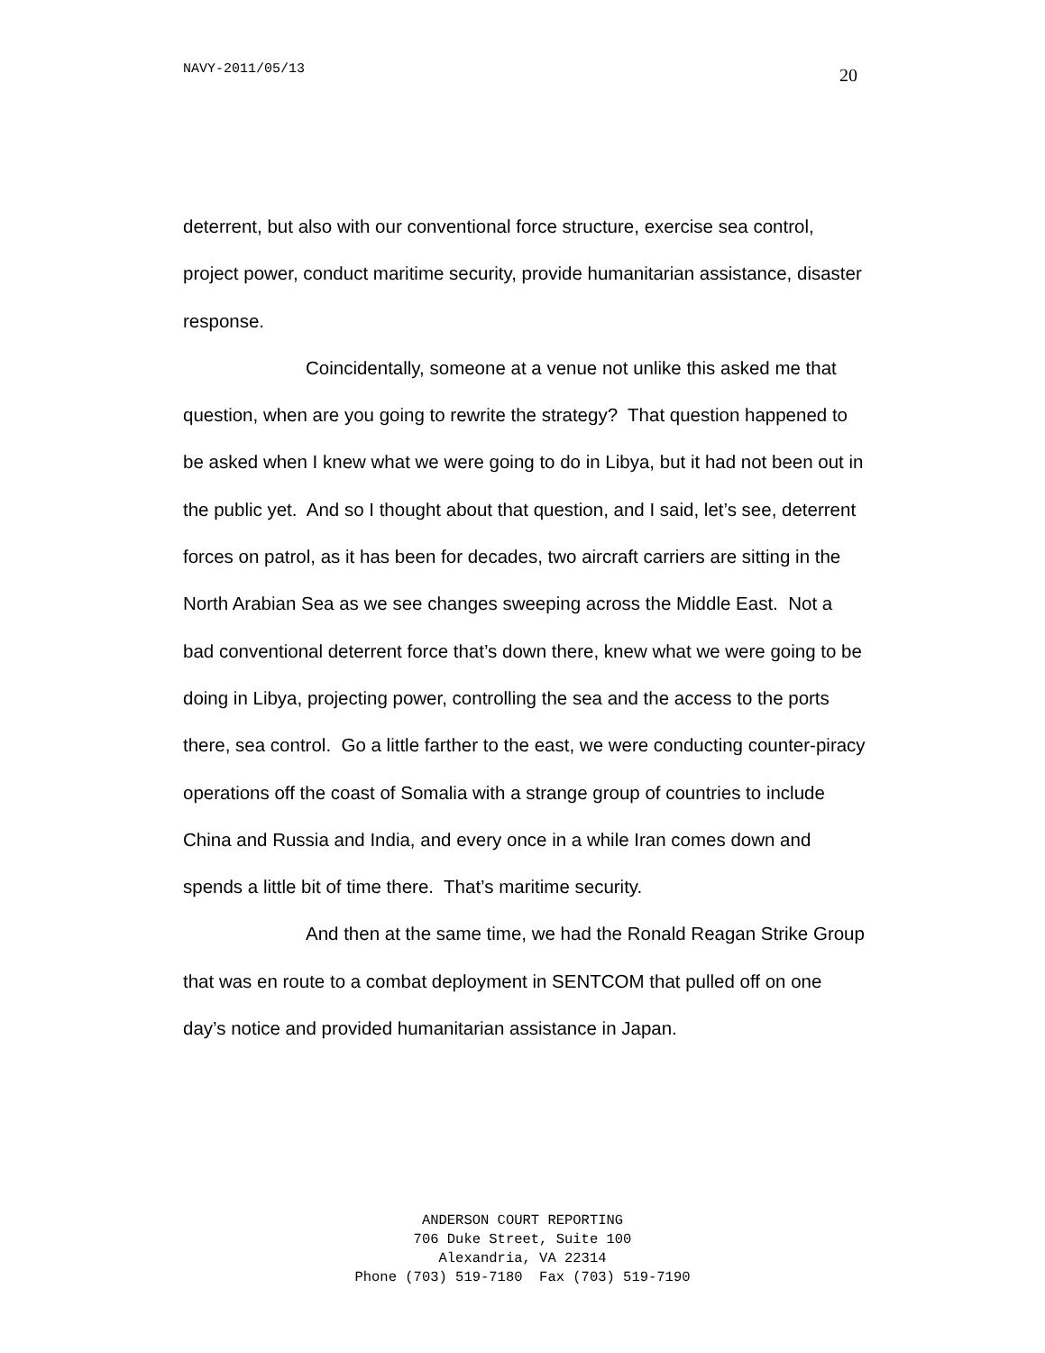NAVY-2011/05/13 20
deterrent, but also with our conventional force structure, exercise sea control, project power, conduct maritime security, provide humanitarian assistance, disaster response.
Coincidentally, someone at a venue not unlike this asked me that question, when are you going to rewrite the strategy? That question happened to be asked when I knew what we were going to do in Libya, but it had not been out in the public yet. And so I thought about that question, and I said, let’s see, deterrent forces on patrol, as it has been for decades, two aircraft carriers are sitting in the North Arabian Sea as we see changes sweeping across the Middle East. Not a bad conventional deterrent force that’s down there, knew what we were going to be doing in Libya, projecting power, controlling the sea and the access to the ports there, sea control. Go a little farther to the east, we were conducting counter-piracy operations off the coast of Somalia with a strange group of countries to include China and Russia and India, and every once in a while Iran comes down and spends a little bit of time there. That’s maritime security.
And then at the same time, we had the Ronald Reagan Strike Group that was en route to a combat deployment in SENTCOM that pulled off on one day’s notice and provided humanitarian assistance in Japan.
ANDERSON COURT REPORTING
706 Duke Street, Suite 100
Alexandria, VA 22314
Phone (703) 519-7180 Fax (703) 519-7190